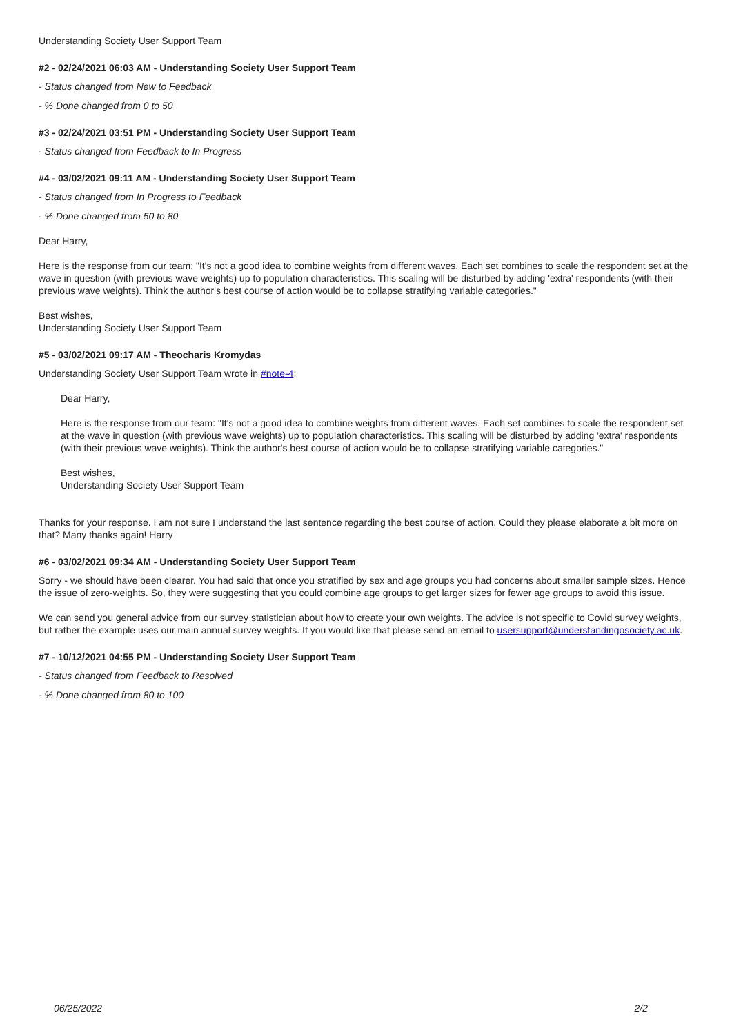Understanding Society User Support Team
#2 - 02/24/2021 06:03 AM - Understanding Society User Support Team
- Status changed from New to Feedback
- % Done changed from 0 to 50
#3 - 02/24/2021 03:51 PM - Understanding Society User Support Team
- Status changed from Feedback to In Progress
#4 - 03/02/2021 09:11 AM - Understanding Society User Support Team
- Status changed from In Progress to Feedback
- % Done changed from 50 to 80
Dear Harry,
Here is the response from our team: "It's not a good idea to combine weights from different waves. Each set combines to scale the respondent set at the wave in question (with previous wave weights) up to population characteristics. This scaling will be disturbed by adding 'extra' respondents (with their previous wave weights). Think the author's best course of action would be to collapse stratifying variable categories."
Best wishes,
Understanding Society User Support Team
#5 - 03/02/2021 09:17 AM - Theocharis Kromydas
Understanding Society User Support Team wrote in #note-4:
Dear Harry,
Here is the response from our team: "It's not a good idea to combine weights from different waves. Each set combines to scale the respondent set at the wave in question (with previous wave weights) up to population characteristics. This scaling will be disturbed by adding 'extra' respondents (with their previous wave weights). Think the author's best course of action would be to collapse stratifying variable categories."
Best wishes,
Understanding Society User Support Team
Thanks for your response. I am not sure I understand the last sentence regarding the best course of action. Could they please elaborate a bit more on that? Many thanks again! Harry
#6 - 03/02/2021 09:34 AM - Understanding Society User Support Team
Sorry - we should have been clearer. You had said that once you stratified by sex and age groups you had concerns about smaller sample sizes. Hence the issue of zero-weights. So, they were suggesting that you could combine age groups to get larger sizes for fewer age groups to avoid this issue.
We can send you general advice from our survey statistician about how to create your own weights. The advice is not specific to Covid survey weights, but rather the example uses our main annual survey weights. If you would like that please send an email to usersupport@understandingosociety.ac.uk.
#7 - 10/12/2021 04:55 PM - Understanding Society User Support Team
- Status changed from Feedback to Resolved
- % Done changed from 80 to 100
06/25/2022 2/2